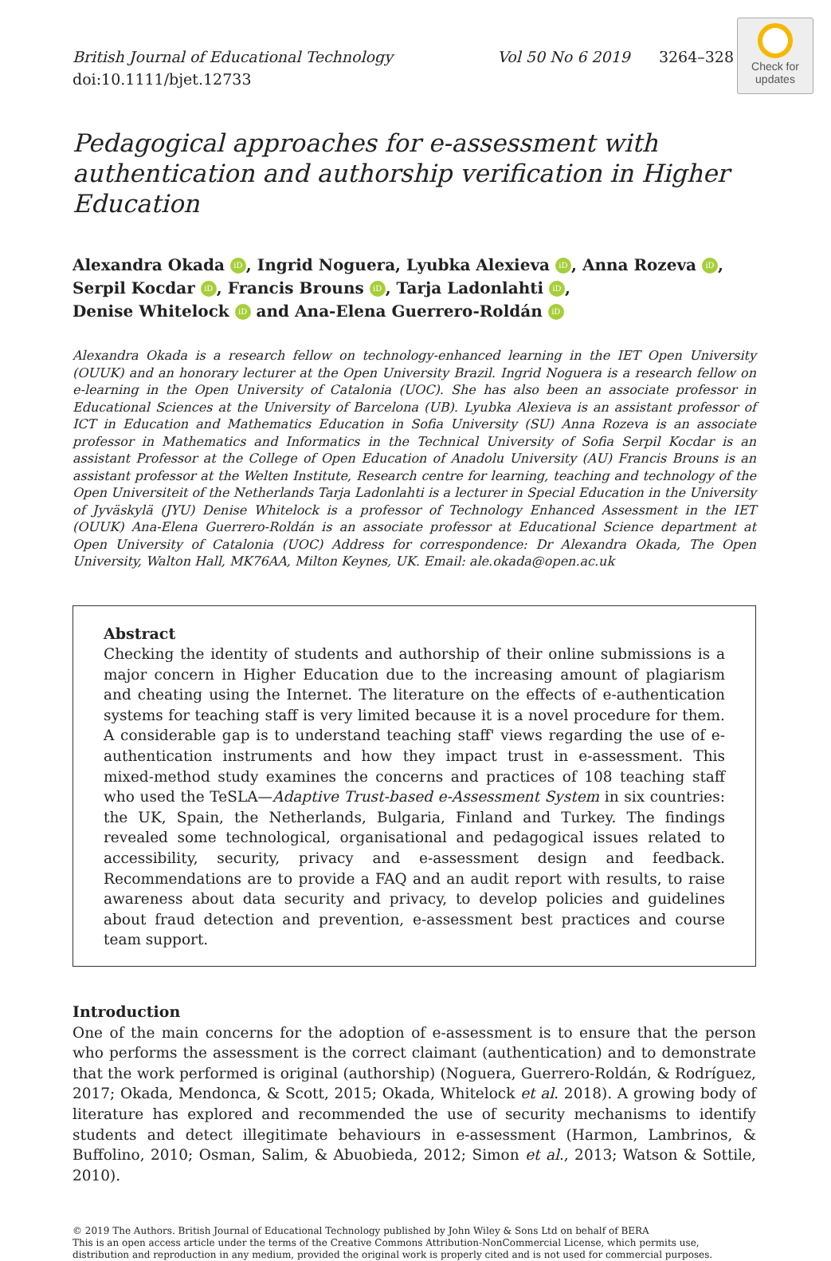Check for updates
British Journal of Educational Technology Vol 50 No 6 2019 3264–328
doi:10.1111/bjet.12733
Pedagogical approaches for e-assessment with authentication and authorship verification in Higher Education
Alexandra Okada iD, Ingrid Noguera, Lyubka Alexieva iD, Anna Rozeva iD,
Serpil Kocdar iD, Francis Brouns iD, Tarja Ladonlahti iD,
Denise Whitelock iD and Ana-Elena Guerrero-Roldán iD
Alexandra Okada is a research fellow on technology-enhanced learning in the IET Open University (OUUK) and an honorary lecturer at the Open University Brazil. Ingrid Noguera is a research fellow on e-learning in the Open University of Catalonia (UOC). She has also been an associate professor in Educational Sciences at the University of Barcelona (UB). Lyubka Alexieva is an assistant professor of ICT in Education and Mathematics Education in Sofia University (SU) Anna Rozeva is an associate professor in Mathematics and Informatics in the Technical University of Sofia Serpil Kocdar is an assistant Professor at the College of Open Education of Anadolu University (AU) Francis Brouns is an assistant professor at the Welten Institute, Research centre for learning, teaching and technology of the Open Universiteit of the Netherlands Tarja Ladonlahti is a lecturer in Special Education in the University of Jyväskylä (JYU) Denise Whitelock is a professor of Technology Enhanced Assessment in the IET (OUUK) Ana-Elena Guerrero-Roldán is an associate professor at Educational Science department at Open University of Catalonia (UOC) Address for correspondence: Dr Alexandra Okada, The Open University, Walton Hall, MK76AA, Milton Keynes, UK. Email: ale.okada@open.ac.uk
Abstract
Checking the identity of students and authorship of their online submissions is a major concern in Higher Education due to the increasing amount of plagiarism and cheating using the Internet. The literature on the effects of e-authentication systems for teaching staff is very limited because it is a novel procedure for them. A considerable gap is to understand teaching staff' views regarding the use of e-authentication instruments and how they impact trust in e-assessment. This mixed-method study examines the concerns and practices of 108 teaching staff who used the TeSLA—Adaptive Trust-based e-Assessment System in six countries: the UK, Spain, the Netherlands, Bulgaria, Finland and Turkey. The findings revealed some technological, organisational and pedagogical issues related to accessibility, security, privacy and e-assessment design and feedback. Recommendations are to provide a FAQ and an audit report with results, to raise awareness about data security and privacy, to develop policies and guidelines about fraud detection and prevention, e-assessment best practices and course team support.
Introduction
One of the main concerns for the adoption of e-assessment is to ensure that the person who performs the assessment is the correct claimant (authentication) and to demonstrate that the work performed is original (authorship) (Noguera, Guerrero-Roldán, & Rodríguez, 2017; Okada, Mendonca, & Scott, 2015; Okada, Whitelock et al. 2018). A growing body of literature has explored and recommended the use of security mechanisms to identify students and detect illegitimate behaviours in e-assessment (Harmon, Lambrinos, & Buffolino, 2010; Osman, Salim, & Abuobieda, 2012; Simon et al., 2013; Watson & Sottile, 2010).
© 2019 The Authors. British Journal of Educational Technology published by John Wiley & Sons Ltd on behalf of BERA
This is an open access article under the terms of the Creative Commons Attribution-NonCommercial License, which permits use, distribution and reproduction in any medium, provided the original work is properly cited and is not used for commercial purposes.